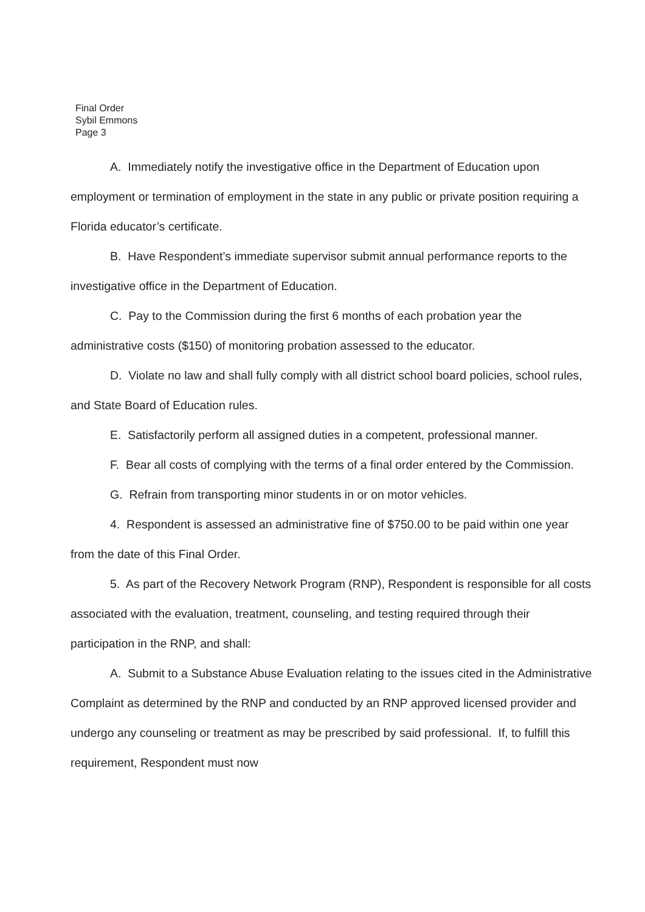Final Order
Sybil Emmons
Page 3
A. Immediately notify the investigative office in the Department of Education upon employment or termination of employment in the state in any public or private position requiring a Florida educator’s certificate.
B. Have Respondent’s immediate supervisor submit annual performance reports to the investigative office in the Department of Education.
C. Pay to the Commission during the first 6 months of each probation year the administrative costs ($150) of monitoring probation assessed to the educator.
D. Violate no law and shall fully comply with all district school board policies, school rules, and State Board of Education rules.
E. Satisfactorily perform all assigned duties in a competent, professional manner.
F. Bear all costs of complying with the terms of a final order entered by the Commission.
G. Refrain from transporting minor students in or on motor vehicles.
4. Respondent is assessed an administrative fine of $750.00 to be paid within one year from the date of this Final Order.
5. As part of the Recovery Network Program (RNP), Respondent is responsible for all costs associated with the evaluation, treatment, counseling, and testing required through their participation in the RNP, and shall:
A. Submit to a Substance Abuse Evaluation relating to the issues cited in the Administrative Complaint as determined by the RNP and conducted by an RNP approved licensed provider and undergo any counseling or treatment as may be prescribed by said professional. If, to fulfill this requirement, Respondent must now